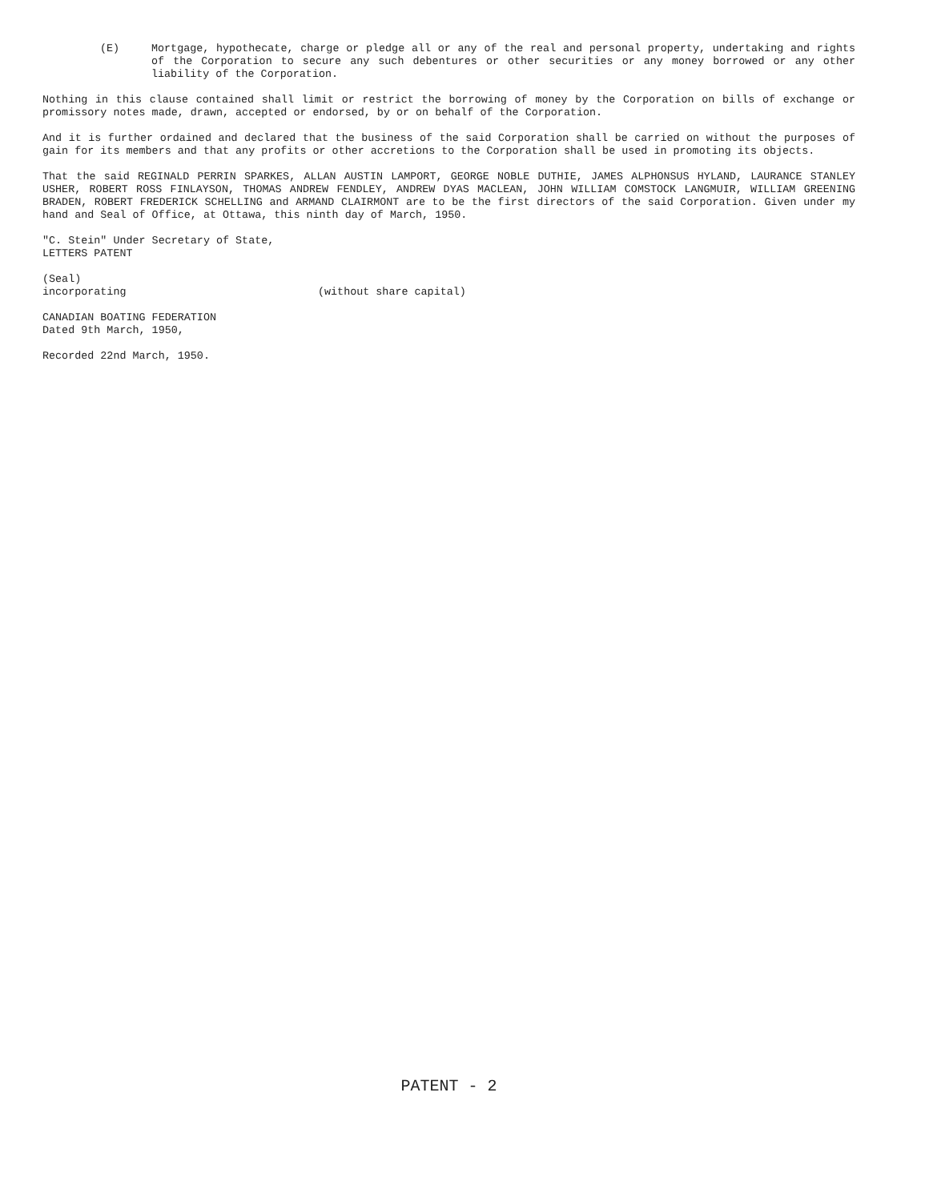(E) Mortgage, hypothecate, charge or pledge all or any of the real and personal property, undertaking and rights of the Corporation to secure any such debentures or other securities or any money borrowed or any other liability of the Corporation.
Nothing in this clause contained shall limit or restrict the borrowing of money by the Corporation on bills of exchange or promissory notes made, drawn, accepted or endorsed, by or on behalf of the Corporation.
And it is further ordained and declared that the business of the said Corporation shall be carried on without the purposes of gain for its members and that any profits or other accretions to the Corporation shall be used in promoting its objects.
That the said REGINALD PERRIN SPARKES, ALLAN AUSTIN LAMPORT, GEORGE NOBLE DUTHIE, JAMES ALPHONSUS HYLAND, LAURANCE STANLEY USHER, ROBERT ROSS FINLAYSON, THOMAS ANDREW FENDLEY, ANDREW DYAS MACLEAN, JOHN WILLIAM COMSTOCK LANGMUIR, WILLIAM GREENING BRADEN, ROBERT FREDERICK SCHELLING and ARMAND CLAIRMONT are to be the first directors of the said Corporation. Given under my hand and Seal of Office, at Ottawa, this ninth day of March, 1950.
"C. Stein" Under Secretary of State,
LETTERS PATENT
(Seal)
incorporating (without share capital)
CANADIAN BOATING FEDERATION
Dated 9th March, 1950,
Recorded 22nd March, 1950.
PATENT - 2